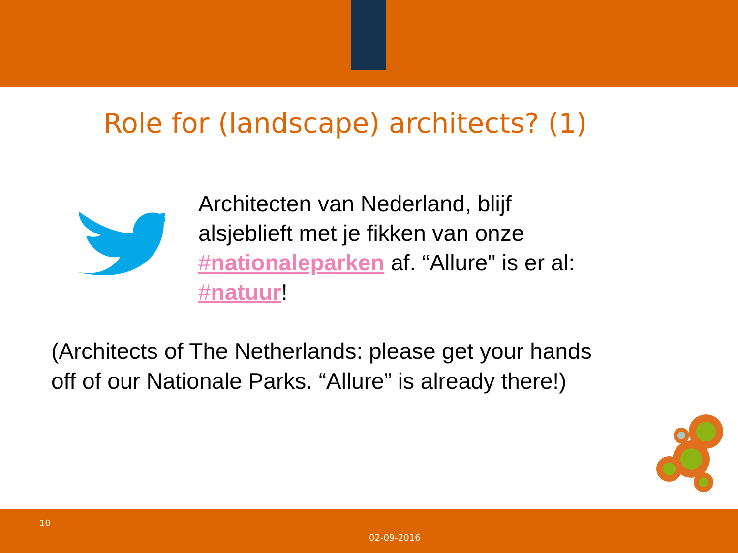Role for (landscape) architects? (1)
Architecten van Nederland, blijf alsjeblieft met je fikken van onze #nationaleparken af. “Allure" is er al: #natuur!
(Architects of The Netherlands: please get your hands off of our Nationale Parks. “Allure” is already there!)
10
02-09-2016